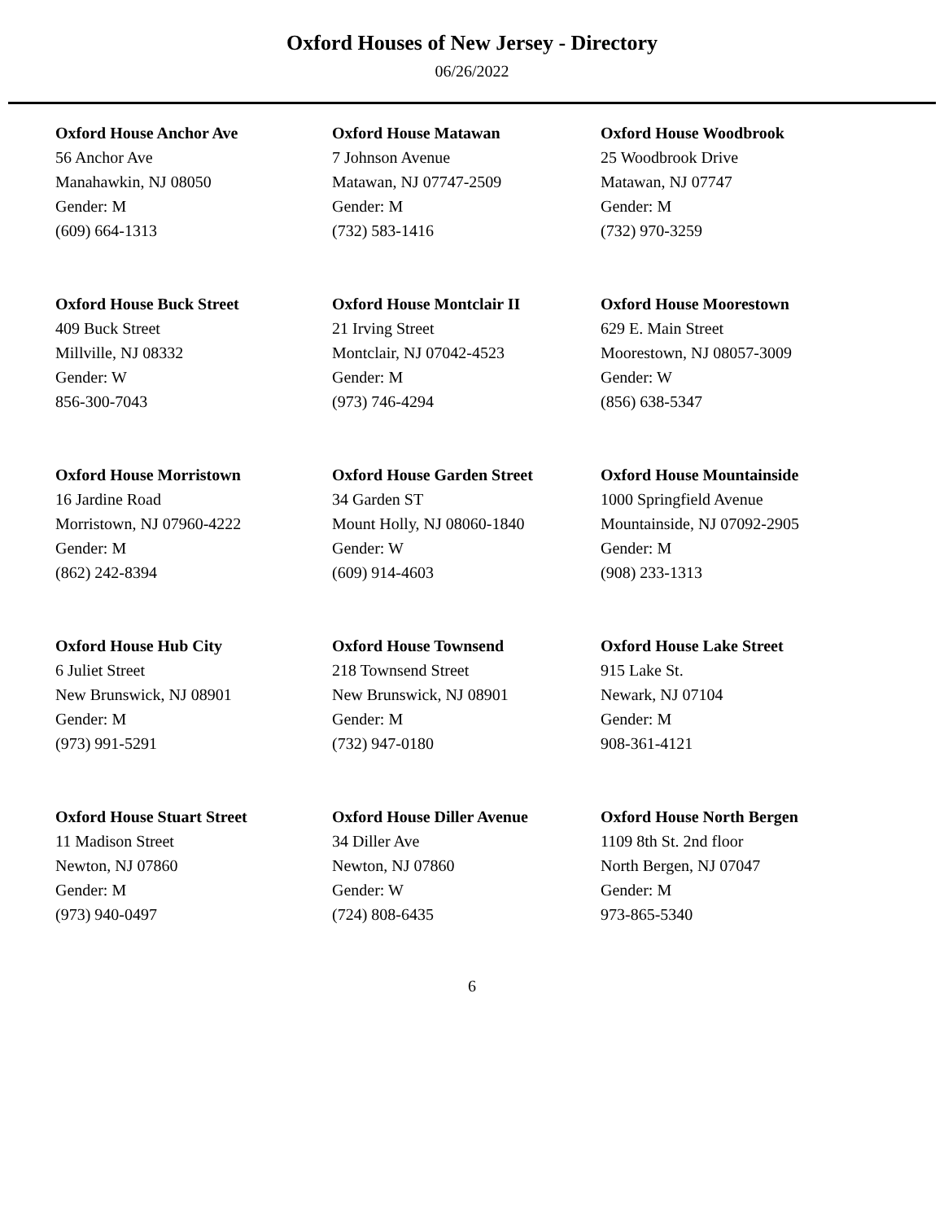Oxford Houses of New Jersey - Directory
06/26/2022
Oxford House Anchor Ave
56 Anchor Ave
Manahawkin, NJ 08050
Gender: M
(609) 664-1313
Oxford House Matawan
7 Johnson Avenue
Matawan, NJ 07747-2509
Gender: M
(732) 583-1416
Oxford House Woodbrook
25 Woodbrook Drive
Matawan, NJ 07747
Gender: M
(732) 970-3259
Oxford House Buck Street
409 Buck Street
Millville, NJ 08332
Gender: W
856-300-7043
Oxford House Montclair II
21 Irving Street
Montclair, NJ 07042-4523
Gender: M
(973) 746-4294
Oxford House Moorestown
629 E. Main Street
Moorestown, NJ 08057-3009
Gender: W
(856) 638-5347
Oxford House Morristown
16 Jardine Road
Morristown, NJ 07960-4222
Gender: M
(862) 242-8394
Oxford House Garden Street
34 Garden ST
Mount Holly, NJ 08060-1840
Gender: W
(609) 914-4603
Oxford House Mountainside
1000 Springfield Avenue
Mountainside, NJ 07092-2905
Gender: M
(908) 233-1313
Oxford House Hub City
6 Juliet Street
New Brunswick, NJ 08901
Gender: M
(973) 991-5291
Oxford House Townsend
218 Townsend Street
New Brunswick, NJ 08901
Gender: M
(732) 947-0180
Oxford House Lake Street
915 Lake St.
Newark, NJ 07104
Gender: M
908-361-4121
Oxford House Stuart Street
11 Madison Street
Newton, NJ 07860
Gender: M
(973) 940-0497
Oxford House Diller Avenue
34 Diller Ave
Newton, NJ 07860
Gender: W
(724) 808-6435
Oxford House North Bergen
1109 8th St. 2nd floor
North Bergen, NJ 07047
Gender: M
973-865-5340
6